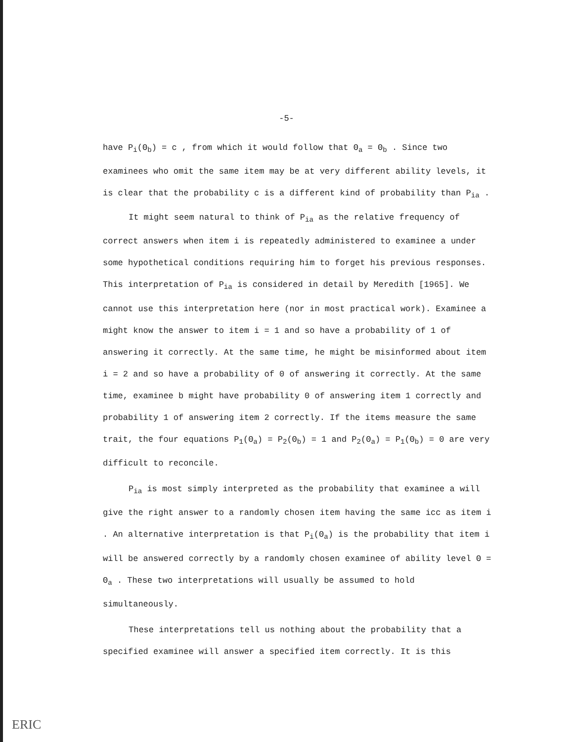-5-
have P<sub>i</sub>(Θ<sub>b</sub>) = c , from which it would follow that Θ<sub>a</sub> = Θ<sub>b</sub> . Since two examinees who omit the same item may be at very different ability levels, it is clear that the probability c is a different kind of probability than P<sub>ia</sub> .
It might seem natural to think of P<sub>ia</sub> as the relative frequency of correct answers when item i is repeatedly administered to examinee a under some hypothetical conditions requiring him to forget his previous responses. This interpretation of P<sub>ia</sub> is considered in detail by Meredith [1965]. We cannot use this interpretation here (nor in most practical work). Examinee a might know the answer to item i = 1 and so have a probability of 1 of answering it correctly. At the same time, he might be misinformed about item i = 2 and so have a probability of 0 of answering it correctly. At the same time, examinee b might have probability 0 of answering item 1 correctly and probability 1 of answering item 2 correctly. If the items measure the same trait, the four equations P<sub>1</sub>(Θ<sub>a</sub>) = P<sub>2</sub>(Θ<sub>b</sub>) = 1 and P<sub>2</sub>(Θ<sub>a</sub>) = P<sub>1</sub>(Θ<sub>b</sub>) = 0 are very difficult to reconcile.
P<sub>ia</sub> is most simply interpreted as the probability that examinee a will give the right answer to a randomly chosen item having the same icc as item i . An alternative interpretation is that P<sub>i</sub>(Θ<sub>a</sub>) is the probability that item i will be answered correctly by a randomly chosen examinee of ability level Θ = Θ<sub>a</sub> . These two interpretations will usually be assumed to hold simultaneously.
These interpretations tell us nothing about the probability that a specified examinee will answer a specified item correctly. It is this
ERIC